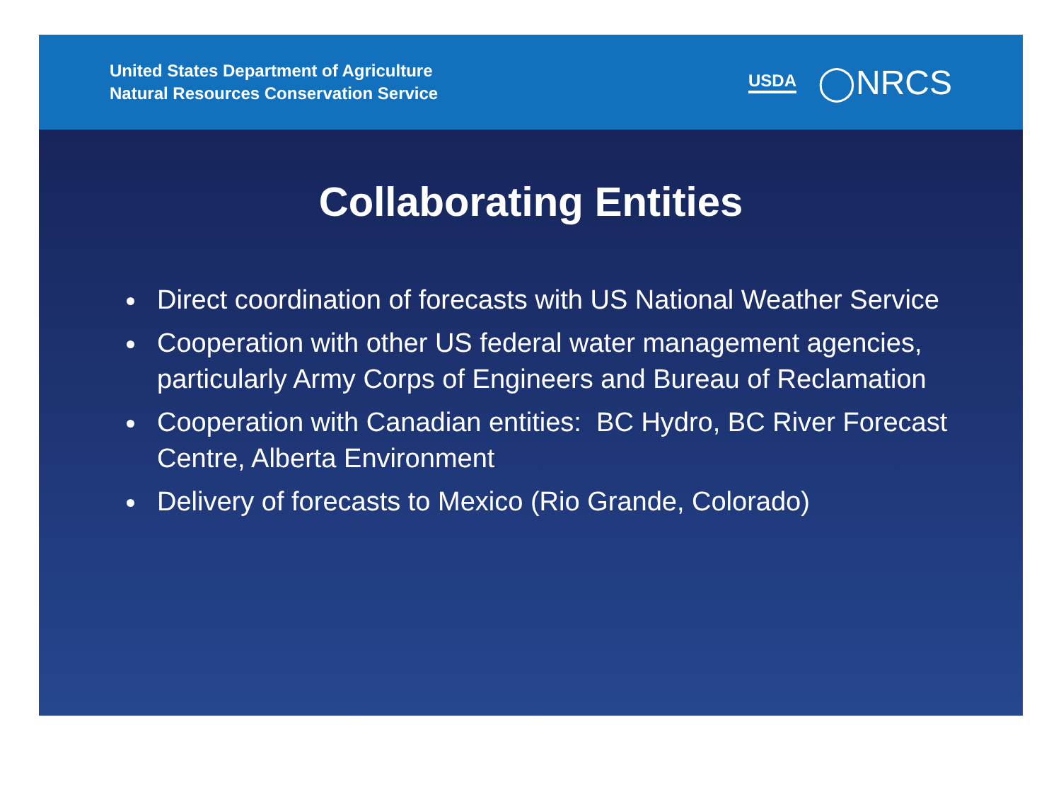United States Department of Agriculture
Natural Resources Conservation Service
USDA ◯NRCS
Collaborating Entities
Direct coordination of forecasts with US National Weather Service
Cooperation with other US federal water management agencies, particularly Army Corps of Engineers and Bureau of Reclamation
Cooperation with Canadian entities: BC Hydro, BC River Forecast Centre, Alberta Environment
Delivery of forecasts to Mexico (Rio Grande, Colorado)